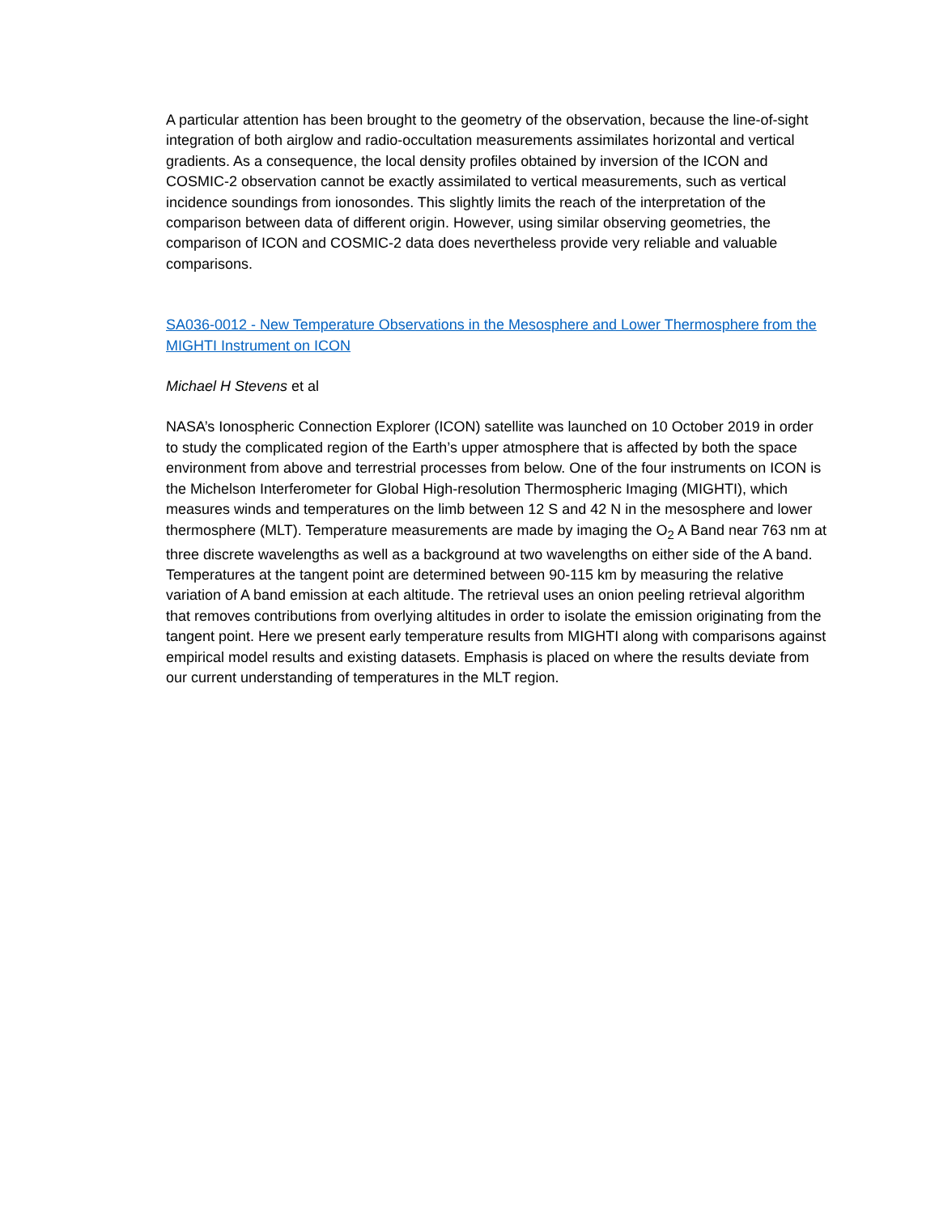A particular attention has been brought to the geometry of the observation, because the line-of-sight integration of both airglow and radio-occultation measurements assimilates horizontal and vertical gradients. As a consequence, the local density profiles obtained by inversion of the ICON and COSMIC-2 observation cannot be exactly assimilated to vertical measurements, such as vertical incidence soundings from ionosondes. This slightly limits the reach of the interpretation of the comparison between data of different origin. However, using similar observing geometries, the comparison of ICON and COSMIC-2 data does nevertheless provide very reliable and valuable comparisons.
SA036-0012 - New Temperature Observations in the Mesosphere and Lower Thermosphere from the MIGHTI Instrument on ICON
Michael H Stevens et al
NASA’s Ionospheric Connection Explorer (ICON) satellite was launched on 10 October 2019 in order to study the complicated region of the Earth’s upper atmosphere that is affected by both the space environment from above and terrestrial processes from below. One of the four instruments on ICON is the Michelson Interferometer for Global High-resolution Thermospheric Imaging (MIGHTI), which measures winds and temperatures on the limb between 12 S and 42 N in the mesosphere and lower thermosphere (MLT). Temperature measurements are made by imaging the O<sub>2</sub> A Band near 763 nm at three discrete wavelengths as well as a background at two wavelengths on either side of the A band. Temperatures at the tangent point are determined between 90-115 km by measuring the relative variation of A band emission at each altitude. The retrieval uses an onion peeling retrieval algorithm that removes contributions from overlying altitudes in order to isolate the emission originating from the tangent point. Here we present early temperature results from MIGHTI along with comparisons against empirical model results and existing datasets. Emphasis is placed on where the results deviate from our current understanding of temperatures in the MLT region.